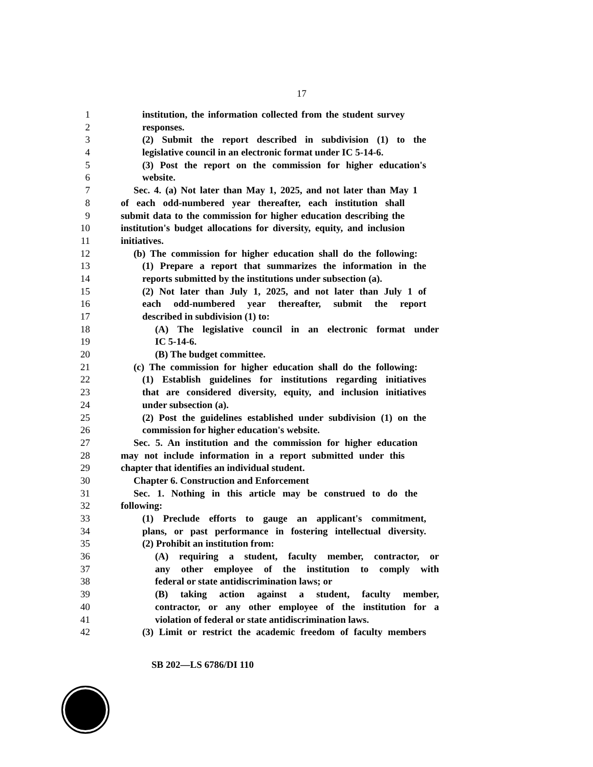17
1 institution, the information collected from the student survey
2 responses.
3 (2) Submit the report described in subdivision (1) to the
4 legislative council in an electronic format under IC 5-14-6.
5 (3) Post the report on the commission for higher education's
6 website.
7 Sec. 4. (a) Not later than May 1, 2025, and not later than May 1
8 of each odd-numbered year thereafter, each institution shall
9 submit data to the commission for higher education describing the
10 institution's budget allocations for diversity, equity, and inclusion
11 initiatives.
12 (b) The commission for higher education shall do the following:
13 (1) Prepare a report that summarizes the information in the
14 reports submitted by the institutions under subsection (a).
15 (2) Not later than July 1, 2025, and not later than July 1 of
16 each odd-numbered year thereafter, submit the report
17 described in subdivision (1) to:
18 (A) The legislative council in an electronic format under
19 IC 5-14-6.
20 (B) The budget committee.
21 (c) The commission for higher education shall do the following:
22 (1) Establish guidelines for institutions regarding initiatives
23 that are considered diversity, equity, and inclusion initiatives
24 under subsection (a).
25 (2) Post the guidelines established under subdivision (1) on the
26 commission for higher education's website.
27 Sec. 5. An institution and the commission for higher education
28 may not include information in a report submitted under this
29 chapter that identifies an individual student.
30 Chapter 6. Construction and Enforcement
31 Sec. 1. Nothing in this article may be construed to do the
32 following:
33 (1) Preclude efforts to gauge an applicant's commitment,
34 plans, or past performance in fostering intellectual diversity.
35 (2) Prohibit an institution from:
36 (A) requiring a student, faculty member, contractor, or
37 any other employee of the institution to comply with
38 federal or state antidiscrimination laws; or
39 (B) taking action against a student, faculty member,
40 contractor, or any other employee of the institution for a
41 violation of federal or state antidiscrimination laws.
42 (3) Limit or restrict the academic freedom of faculty members
SB 202—LS 6786/DI 110